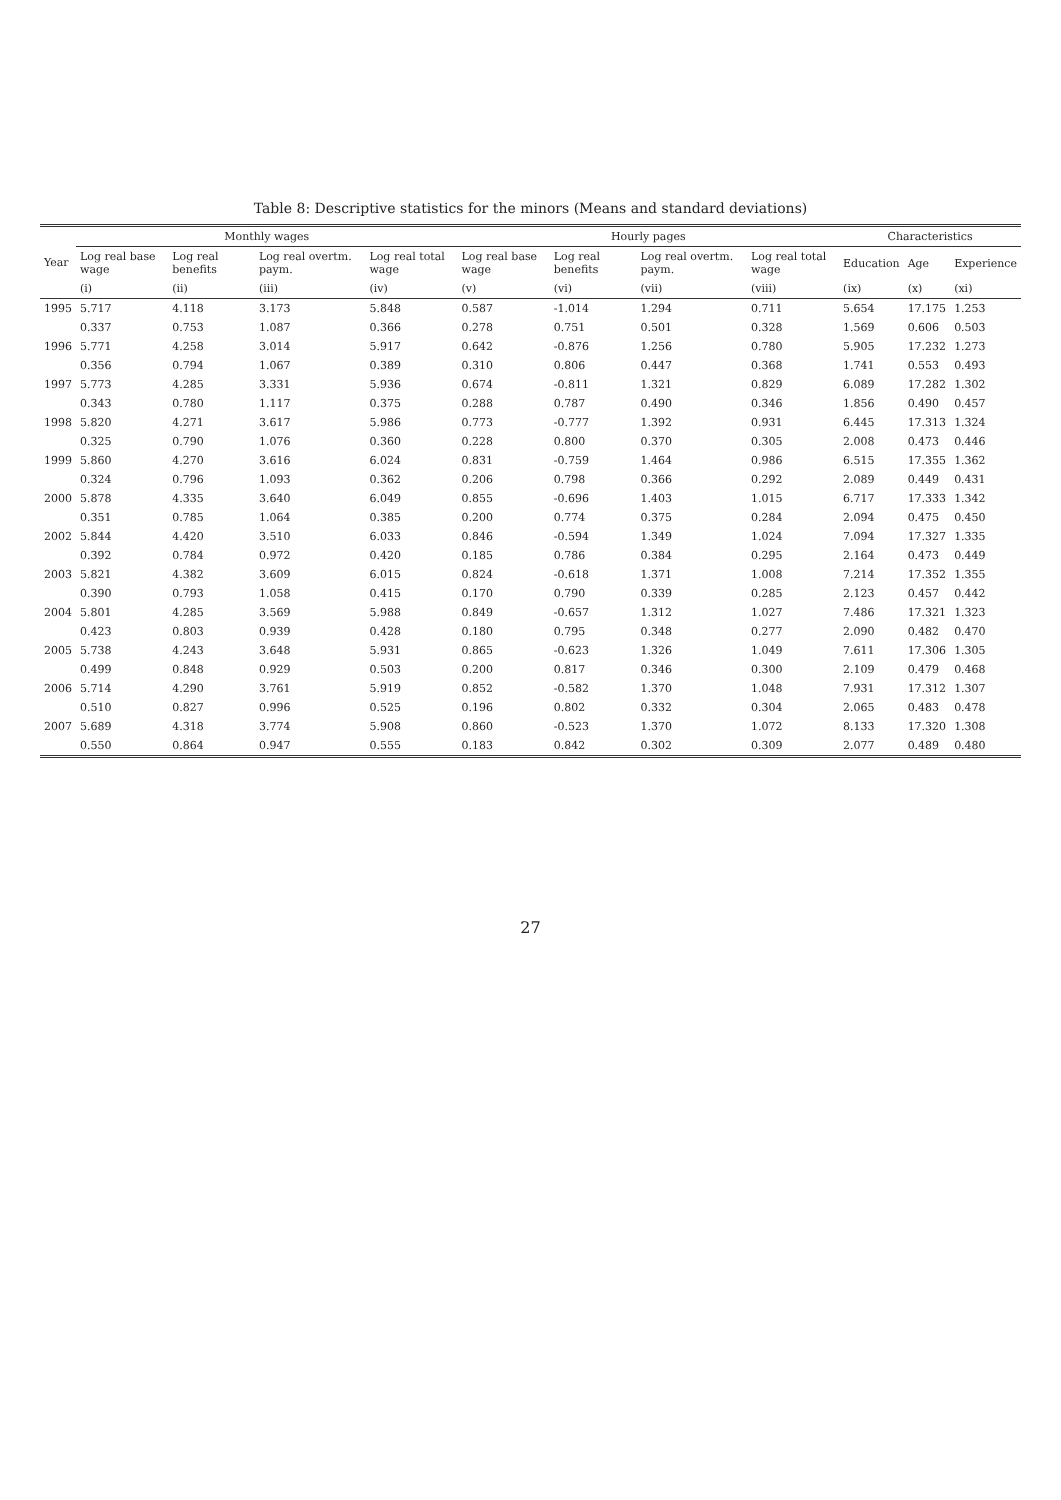Table 8: Descriptive statistics for the minors (Means and standard deviations)
| | Monthly wages | | | | Hourly pages | | | | Characteristics | | |
| --- | --- | --- | --- | --- | --- | --- | --- | --- | --- | --- | --- |
| Year | Log real base wage | Log real benefits | Log real overtm. paym. | Log real total wage | Log real base wage | Log real benefits | Log real overtm. paym. | Log real total wage | Education | Age | Experience |
| | (i) | (ii) | (iii) | (iv) | (v) | (vi) | (vii) | (viii) | (ix) | (x) | (xi) |
| 1995 | 5.717 | 4.118 | 3.173 | 5.848 | 0.587 | -1.014 | 1.294 | 0.711 | 5.654 | 17.175 | 1.253 |
| | 0.337 | 0.753 | 1.087 | 0.366 | 0.278 | 0.751 | 0.501 | 0.328 | 1.569 | 0.606 | 0.503 |
| 1996 | 5.771 | 4.258 | 3.014 | 5.917 | 0.642 | -0.876 | 1.256 | 0.780 | 5.905 | 17.232 | 1.273 |
| | 0.356 | 0.794 | 1.067 | 0.389 | 0.310 | 0.806 | 0.447 | 0.368 | 1.741 | 0.553 | 0.493 |
| 1997 | 5.773 | 4.285 | 3.331 | 5.936 | 0.674 | -0.811 | 1.321 | 0.829 | 6.089 | 17.282 | 1.302 |
| | 0.343 | 0.780 | 1.117 | 0.375 | 0.288 | 0.787 | 0.490 | 0.346 | 1.856 | 0.490 | 0.457 |
| 1998 | 5.820 | 4.271 | 3.617 | 5.986 | 0.773 | -0.777 | 1.392 | 0.931 | 6.445 | 17.313 | 1.324 |
| | 0.325 | 0.790 | 1.076 | 0.360 | 0.228 | 0.800 | 0.370 | 0.305 | 2.008 | 0.473 | 0.446 |
| 1999 | 5.860 | 4.270 | 3.616 | 6.024 | 0.831 | -0.759 | 1.464 | 0.986 | 6.515 | 17.355 | 1.362 |
| | 0.324 | 0.796 | 1.093 | 0.362 | 0.206 | 0.798 | 0.366 | 0.292 | 2.089 | 0.449 | 0.431 |
| 2000 | 5.878 | 4.335 | 3.640 | 6.049 | 0.855 | -0.696 | 1.403 | 1.015 | 6.717 | 17.333 | 1.342 |
| | 0.351 | 0.785 | 1.064 | 0.385 | 0.200 | 0.774 | 0.375 | 0.284 | 2.094 | 0.475 | 0.450 |
| 2002 | 5.844 | 4.420 | 3.510 | 6.033 | 0.846 | -0.594 | 1.349 | 1.024 | 7.094 | 17.327 | 1.335 |
| | 0.392 | 0.784 | 0.972 | 0.420 | 0.185 | 0.786 | 0.384 | 0.295 | 2.164 | 0.473 | 0.449 |
| 2003 | 5.821 | 4.382 | 3.609 | 6.015 | 0.824 | -0.618 | 1.371 | 1.008 | 7.214 | 17.352 | 1.355 |
| | 0.390 | 0.793 | 1.058 | 0.415 | 0.170 | 0.790 | 0.339 | 0.285 | 2.123 | 0.457 | 0.442 |
| 2004 | 5.801 | 4.285 | 3.569 | 5.988 | 0.849 | -0.657 | 1.312 | 1.027 | 7.486 | 17.321 | 1.323 |
| | 0.423 | 0.803 | 0.939 | 0.428 | 0.180 | 0.795 | 0.348 | 0.277 | 2.090 | 0.482 | 0.470 |
| 2005 | 5.738 | 4.243 | 3.648 | 5.931 | 0.865 | -0.623 | 1.326 | 1.049 | 7.611 | 17.306 | 1.305 |
| | 0.499 | 0.848 | 0.929 | 0.503 | 0.200 | 0.817 | 0.346 | 0.300 | 2.109 | 0.479 | 0.468 |
| 2006 | 5.714 | 4.290 | 3.761 | 5.919 | 0.852 | -0.582 | 1.370 | 1.048 | 7.931 | 17.312 | 1.307 |
| | 0.510 | 0.827 | 0.996 | 0.525 | 0.196 | 0.802 | 0.332 | 0.304 | 2.065 | 0.483 | 0.478 |
| 2007 | 5.689 | 4.318 | 3.774 | 5.908 | 0.860 | -0.523 | 1.370 | 1.072 | 8.133 | 17.320 | 1.308 |
| | 0.550 | 0.864 | 0.947 | 0.555 | 0.183 | 0.842 | 0.302 | 0.309 | 2.077 | 0.489 | 0.480 |
27